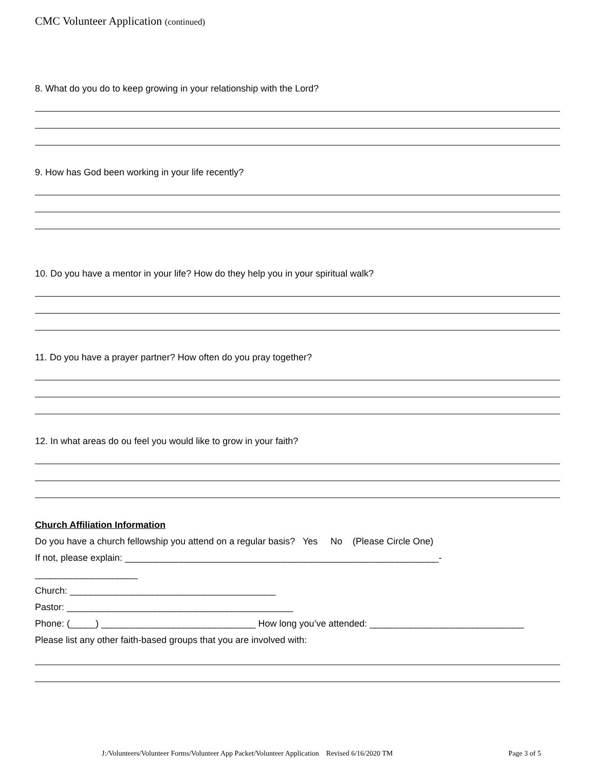CMC Volunteer Application (continued)
8. What do you do to keep growing in your relationship with the Lord?
9. How has God been working in your life recently?
10. Do you have a mentor in your life? How do they help you in your spiritual walk?
11. Do you have a prayer partner? How often do you pray together?
12. In what areas do ou feel you would like to grow in your faith?
Church Affiliation Information
Do you have a church fellowship you attend on a regular basis? Yes No (Please Circle One)
If not, please explain: _____________________________________________________________-
____________________
Church: ________________________________________
Pastor: ____________________________________________
Phone: (_____) ______________________________ How long you’ve attended: ______________________________
Please list any other faith-based groups that you are involved with:
J:/Volunteers/Volunteer Forms/Volunteer App Packet/Volunteer Application Revised 6/16/2020 TM Page 3 of 5